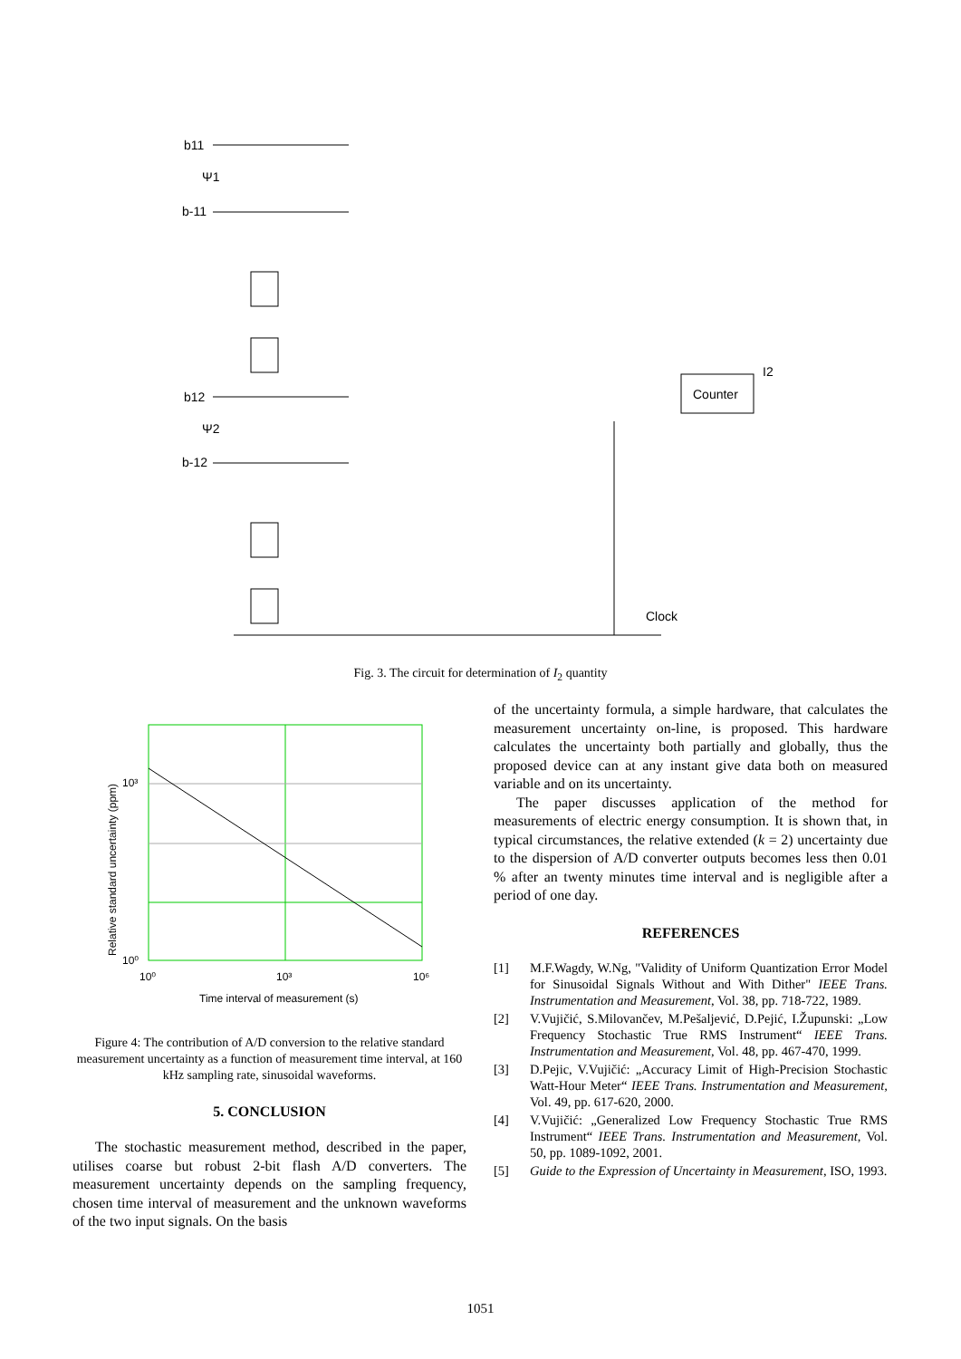b11
Ψ1
b-11
b12
Ψ2
b-12
Counter
I2
Clock
Fig. 3. The circuit for determination of I<sub>2</sub> quantity
10³
10⁰
10⁰
10³
10⁶
Time interval of measurement (s)
Relative standard uncertainty (ppm)
Figure 4: The contribution of A/D conversion to the relative standard measurement uncertainty as a function of measurement time interval, at 160 kHz sampling rate, sinusoidal waveforms.
5. CONCLUSION
The stochastic measurement method, described in the paper, utilises coarse but robust 2-bit flash A/D converters. The measurement uncertainty depends on the sampling frequency, chosen time interval of measurement and the unknown waveforms of the two input signals. On the basis
of the uncertainty formula, a simple hardware, that calculates the measurement uncertainty on-line, is proposed. This hardware calculates the uncertainty both partially and globally, thus the proposed device can at any instant give data both on measured variable and on its uncertainty.
The paper discusses application of the method for measurements of electric energy consumption. It is shown that, in typical circumstances, the relative extended (k = 2) uncertainty due to the dispersion of A/D converter outputs becomes less then 0.01 % after an twenty minutes time interval and is negligible after a period of one day.
REFERENCES
[1] M.F.Wagdy, W.Ng, "Validity of Uniform Quantization Error Model for Sinusoidal Signals Without and With Dither" IEEE Trans. Instrumentation and Measurement, Vol. 38, pp. 718-722, 1989.
[2] V.Vujičić, S.Milovančev, M.Pešaljević, D.Pejić, I.Župunski: „Low Frequency Stochastic True RMS Instrument“ IEEE Trans. Instrumentation and Measurement, Vol. 48, pp. 467-470, 1999.
[3] D.Pejic, V.Vujičić: „Accuracy Limit of High-Precision Stochastic Watt-Hour Meter“ IEEE Trans. Instrumentation and Measurement, Vol. 49, pp. 617-620, 2000.
[4] V.Vujičić: „Generalized Low Frequency Stochastic True RMS Instrument“ IEEE Trans. Instrumentation and Measurement, Vol. 50, pp. 1089-1092, 2001.
[5] Guide to the Expression of Uncertainty in Measurement, ISO, 1993.
1051